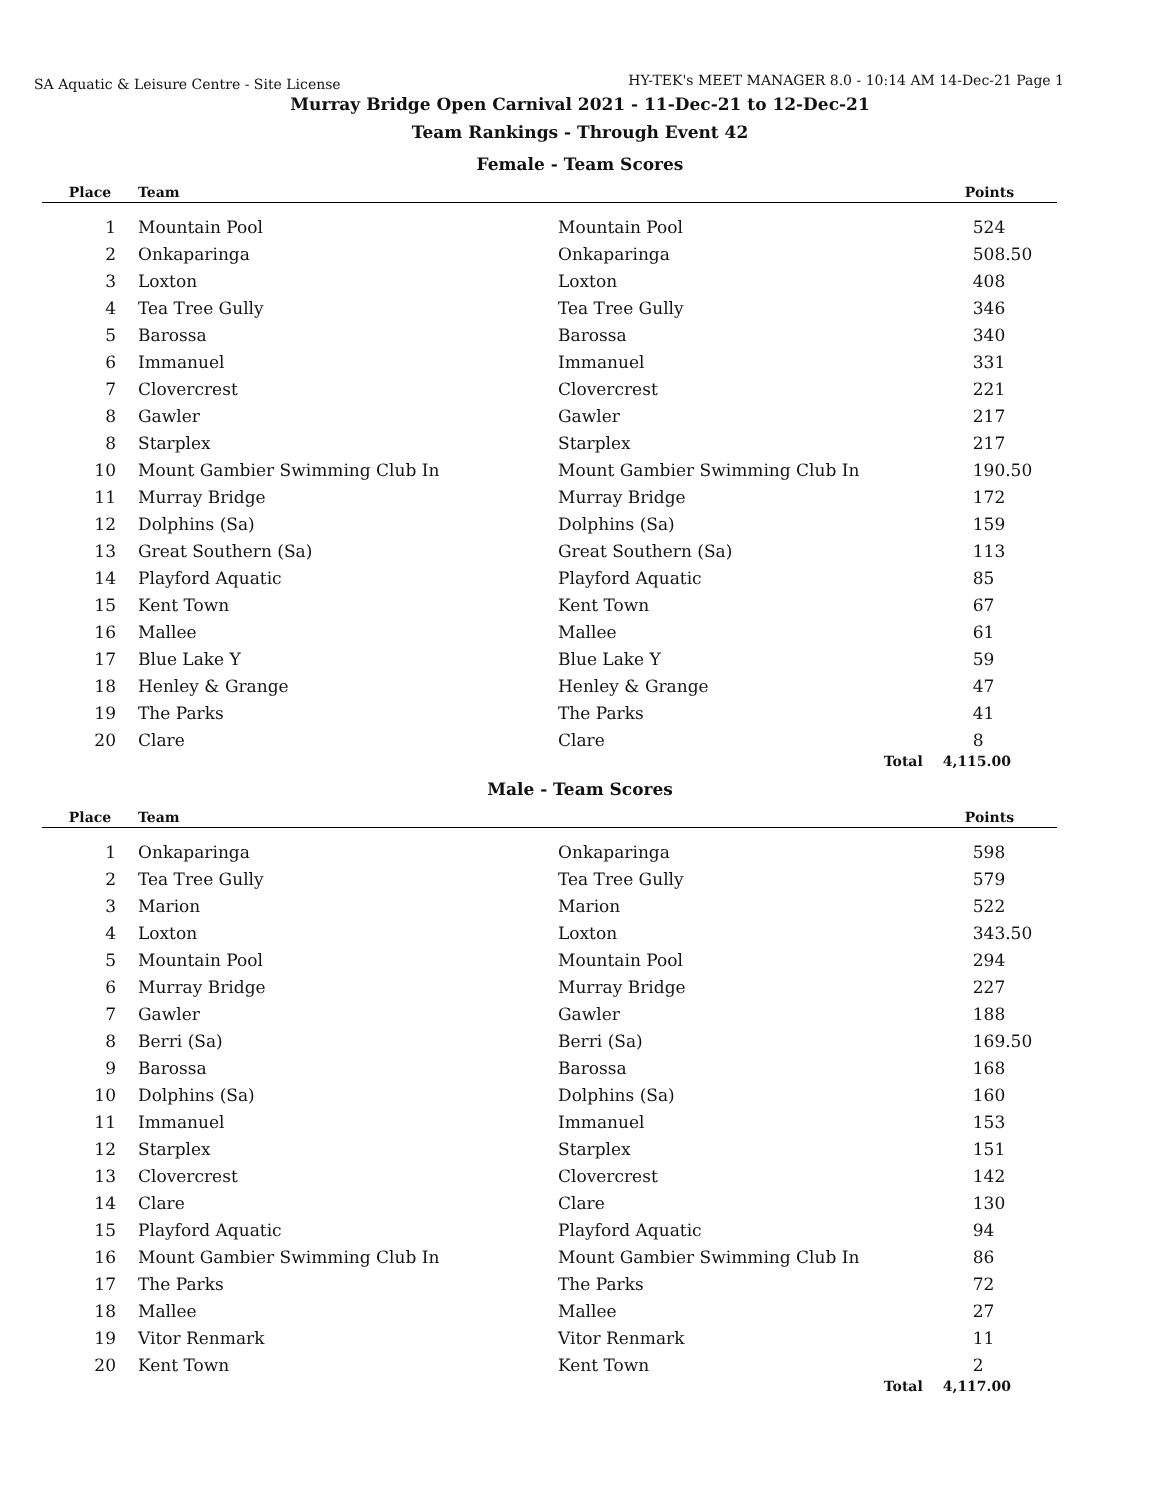SA Aquatic & Leisure Centre - Site License
HY-TEK's MEET MANAGER 8.0 - 10:14 AM 14-Dec-21 Page 1
Murray Bridge Open Carnival 2021 - 11-Dec-21 to 12-Dec-21
Team Rankings - Through Event 42
Female - Team Scores
| Place | Team | | Points |
| --- | --- | --- | --- |
| 1 | Mountain Pool | Mountain Pool | 524 |
| 2 | Onkaparinga | Onkaparinga | 508.50 |
| 3 | Loxton | Loxton | 408 |
| 4 | Tea Tree Gully | Tea Tree Gully | 346 |
| 5 | Barossa | Barossa | 340 |
| 6 | Immanuel | Immanuel | 331 |
| 7 | Clovercrest | Clovercrest | 221 |
| 8 | Gawler | Gawler | 217 |
| 8 | Starplex | Starplex | 217 |
| 10 | Mount Gambier Swimming Club In | Mount Gambier Swimming Club In | 190.50 |
| 11 | Murray Bridge | Murray Bridge | 172 |
| 12 | Dolphins (Sa) | Dolphins (Sa) | 159 |
| 13 | Great Southern (Sa) | Great Southern (Sa) | 113 |
| 14 | Playford Aquatic | Playford Aquatic | 85 |
| 15 | Kent Town | Kent Town | 67 |
| 16 | Mallee | Mallee | 61 |
| 17 | Blue Lake Y | Blue Lake Y | 59 |
| 18 | Henley & Grange | Henley & Grange | 47 |
| 19 | The Parks | The Parks | 41 |
| 20 | Clare | Clare | 8 |
| | | Total | 4,115.00 |
Male - Team Scores
| Place | Team | | Points |
| --- | --- | --- | --- |
| 1 | Onkaparinga | Onkaparinga | 598 |
| 2 | Tea Tree Gully | Tea Tree Gully | 579 |
| 3 | Marion | Marion | 522 |
| 4 | Loxton | Loxton | 343.50 |
| 5 | Mountain Pool | Mountain Pool | 294 |
| 6 | Murray Bridge | Murray Bridge | 227 |
| 7 | Gawler | Gawler | 188 |
| 8 | Berri (Sa) | Berri (Sa) | 169.50 |
| 9 | Barossa | Barossa | 168 |
| 10 | Dolphins (Sa) | Dolphins (Sa) | 160 |
| 11 | Immanuel | Immanuel | 153 |
| 12 | Starplex | Starplex | 151 |
| 13 | Clovercrest | Clovercrest | 142 |
| 14 | Clare | Clare | 130 |
| 15 | Playford Aquatic | Playford Aquatic | 94 |
| 16 | Mount Gambier Swimming Club In | Mount Gambier Swimming Club In | 86 |
| 17 | The Parks | The Parks | 72 |
| 18 | Mallee | Mallee | 27 |
| 19 | Vitor Renmark | Vitor Renmark | 11 |
| 20 | Kent Town | Kent Town | 2 |
| | | Total | 4,117.00 |